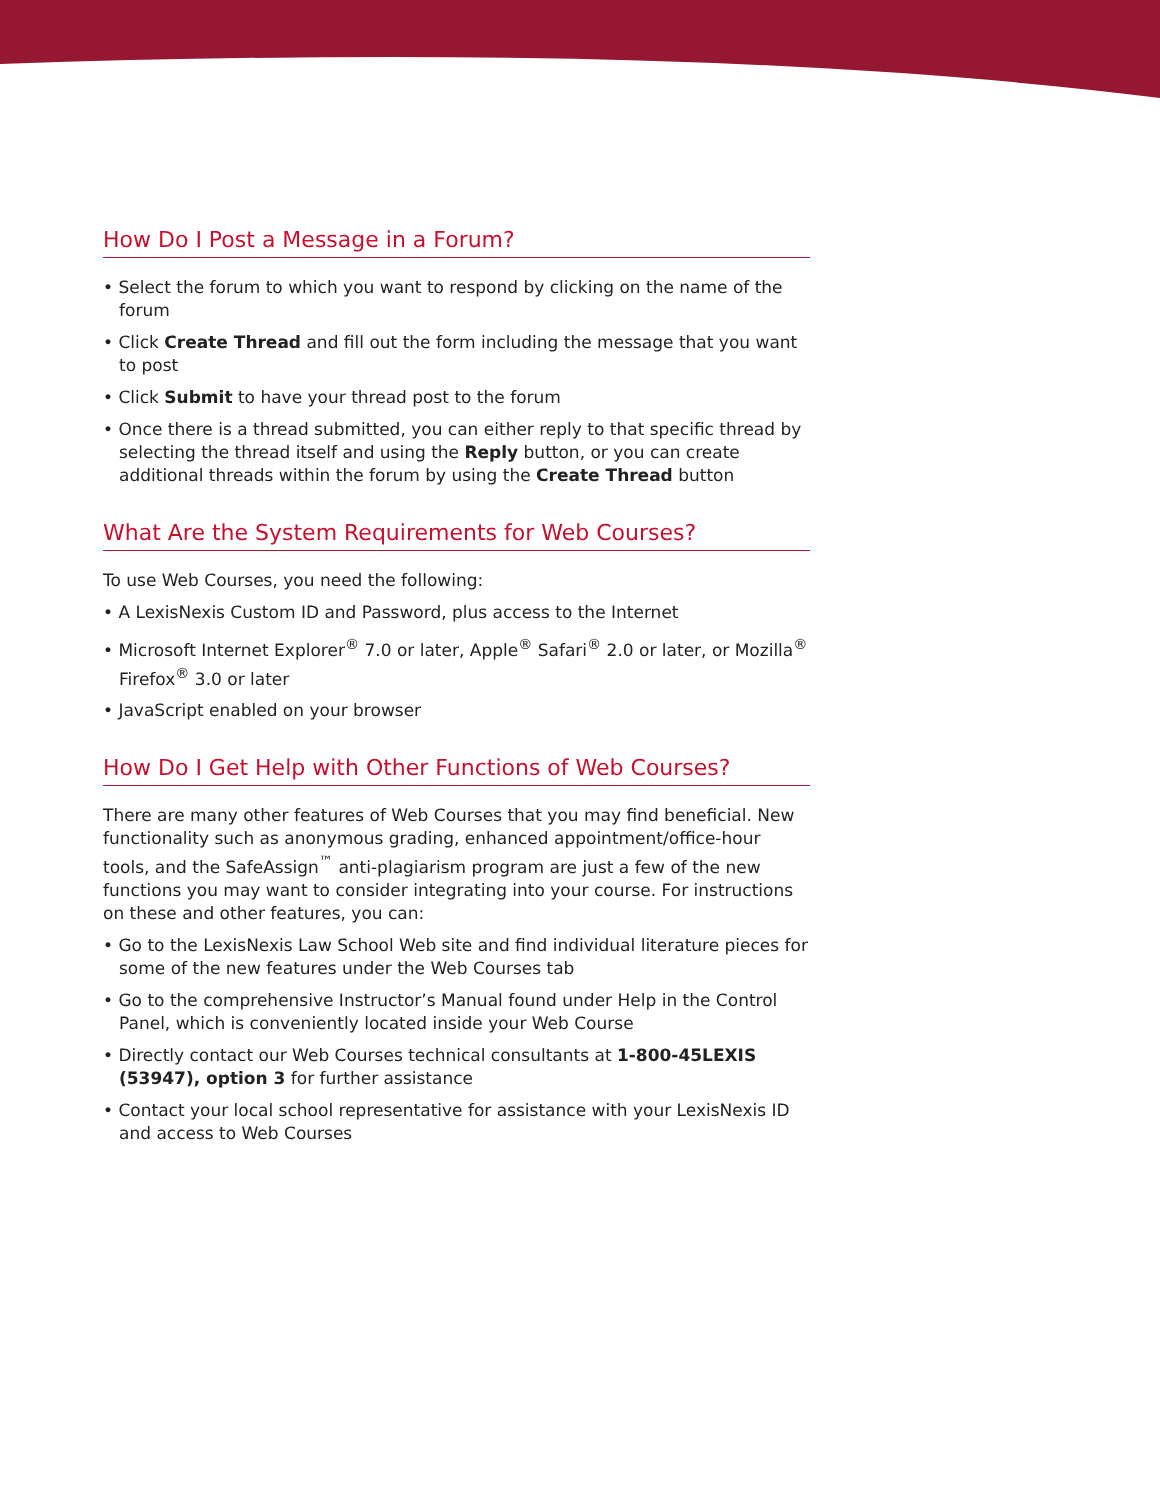How Do I Post a Message in a Forum?
• Select the forum to which you want to respond by clicking on the name of the forum
• Click Create Thread and fill out the form including the message that you want to post
• Click Submit to have your thread post to the forum
• Once there is a thread submitted, you can either reply to that specific thread by selecting the thread itself and using the Reply button, or you can create additional threads within the forum by using the Create Thread button
What Are the System Requirements for Web Courses?
To use Web Courses, you need the following:
• A LexisNexis Custom ID and Password, plus access to the Internet
• Microsoft Internet Explorer<sup>®</sup> 7.0 or later, Apple<sup>®</sup> Safari<sup>®</sup> 2.0 or later, or Mozilla<sup>®</sup> Firefox<sup>®</sup> 3.0 or later
• JavaScript enabled on your browser
How Do I Get Help with Other Functions of Web Courses?
There are many other features of Web Courses that you may find beneficial. New functionality such as anonymous grading, enhanced appointment/office-hour tools, and the SafeAssign<sup>™</sup> anti-plagiarism program are just a few of the new functions you may want to consider integrating into your course. For instructions on these and other features, you can:
• Go to the LexisNexis Law School Web site and find individual literature pieces for some of the new features under the Web Courses tab
• Go to the comprehensive Instructor’s Manual found under Help in the Control Panel, which is conveniently located inside your Web Course
• Directly contact our Web Courses technical consultants at 1-800-45LEXIS (53947), option 3 for further assistance
• Contact your local school representative for assistance with your LexisNexis ID and access to Web Courses